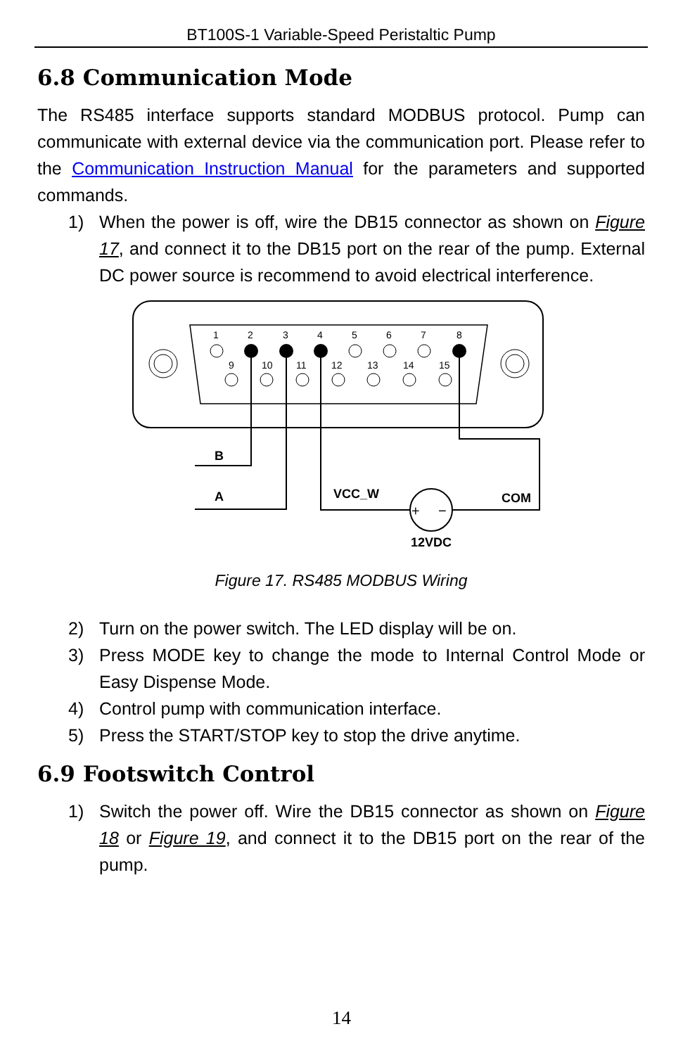BT100S-1 Variable-Speed Peristaltic Pump
6.8 Communication Mode
The RS485 interface supports standard MODBUS protocol. Pump can communicate with external device via the communication port. Please refer to the Communication Instruction Manual for the parameters and supported commands.
1) When the power is off, wire the DB15 connector as shown on Figure 17, and connect it to the DB15 port on the rear of the pump. External DC power source is recommend to avoid electrical interference.
1
2
3
4
5
6
7
8
9
10
11
12
13
14
15
B
A
VCC_W
COM
+
−
12VDC
Figure 17. RS485 MODBUS Wiring
2) Turn on the power switch. The LED display will be on.
3) Press MODE key to change the mode to Internal Control Mode or Easy Dispense Mode.
4) Control pump with communication interface.
5) Press the START/STOP key to stop the drive anytime.
6.9 Footswitch Control
1) Switch the power off. Wire the DB15 connector as shown on Figure 18 or Figure 19, and connect it to the DB15 port on the rear of the pump.
14